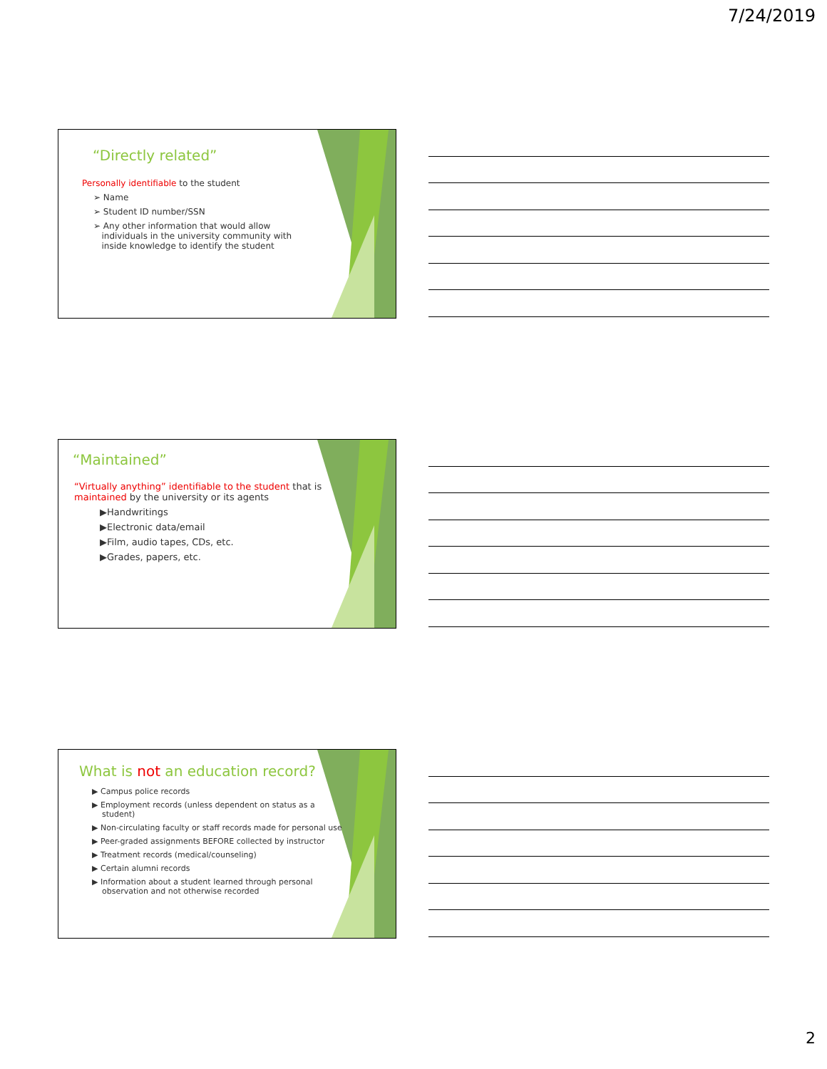7/24/2019
“Directly related”
Personally identifiable to the student
➢ Name
➢ Student ID number/SSN
➢ Any other information that would allow
individuals in the university community with
inside knowledge to identify the student
“Maintained”
“Virtually anything” identifiable to the student that is
maintained by the university or its agents
▶Handwritings
▶Electronic data/email
▶Film, audio tapes, CDs, etc.
▶Grades, papers, etc.
What is not an education record?
▶ Campus police records
▶ Employment records (unless dependent on status as a
student)
▶ Non-circulating faculty or staff records made for personal use
▶ Peer-graded assignments BEFORE collected by instructor
▶ Treatment records (medical/counseling)
▶ Certain alumni records
▶ Information about a student learned through personal
observation and not otherwise recorded
2